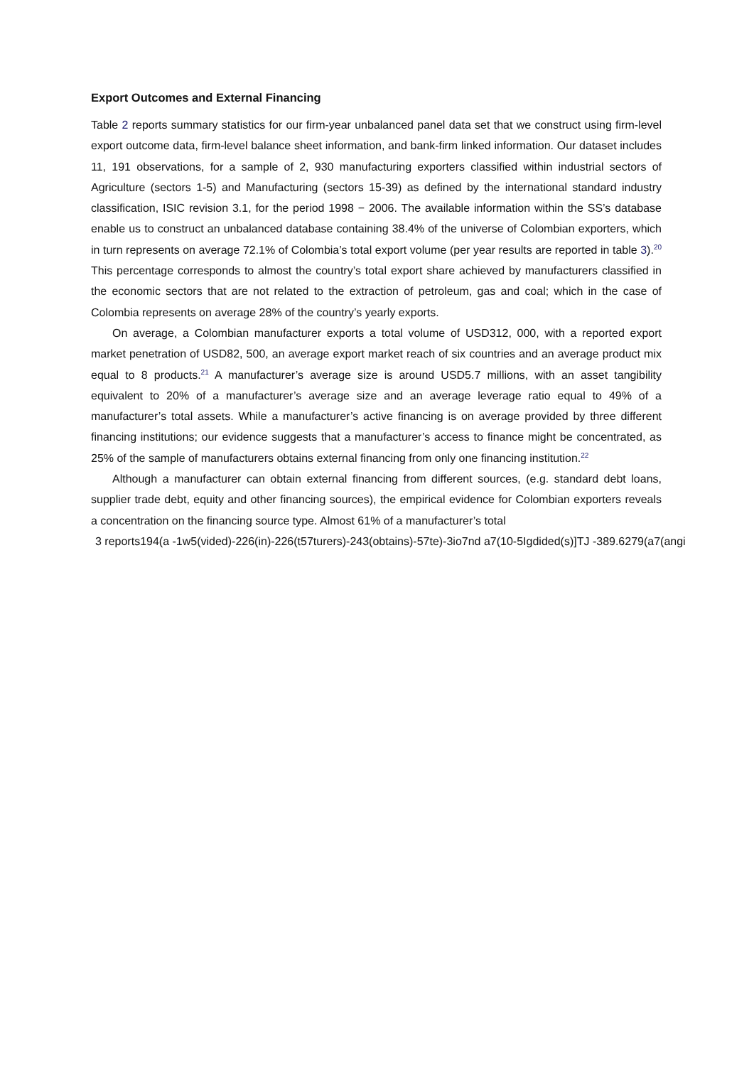Export Outcomes and External Financing
Table 2 reports summary statistics for our firm-year unbalanced panel data set that we construct using firm-level export outcome data, firm-level balance sheet information, and bank-firm linked information. Our dataset includes 11, 191 observations, for a sample of 2, 930 manufacturing exporters classified within industrial sectors of Agriculture (sectors 1-5) and Manufacturing (sectors 15-39) as defined by the international standard industry classification, ISIC revision 3.1, for the period 1998 − 2006. The available information within the SS’s database enable us to construct an unbalanced database containing 38.4% of the universe of Colombian exporters, which in turn represents on average 72.1% of Colombia’s total export volume (per year results are reported in table 3).<sup>20</sup> This percentage corresponds to almost the country’s total export share achieved by manufacturers classified in the economic sectors that are not related to the extraction of petroleum, gas and coal; which in the case of Colombia represents on average 28% of the country’s yearly exports.
On average, a Colombian manufacturer exports a total volume of USD312, 000, with a reported export market penetration of USD82, 500, an average export market reach of six countries and an average product mix equal to 8 products.<sup>21</sup> A manufacturer’s average size is around USD5.7 millions, with an asset tangibility equivalent to 20% of a manufacturer’s average size and an average leverage ratio equal to 49% of a manufacturer’s total assets. While a manufacturer’s active financing is on average provided by three different financing institutions; our evidence suggests that a manufacturer’s access to finance might be concentrated, as 25% of the sample of manufacturers obtains external financing from only one financing institution.<sup>22</sup>
Although a manufacturer can obtain external financing from different sources, (e.g. standard debt loans, supplier trade debt, equity and other financing sources), the empirical evidence for Colombian exporters reveals a concentration on the financing source type. Almost 61% of a manufacturer’s total
3 reports194(a -1w5(vided)-226(in)-226(t57turers)-243(obtains)-57te)-3io7nd a7(10-5Igdided(s)]TJ -389.6279(a7(angi